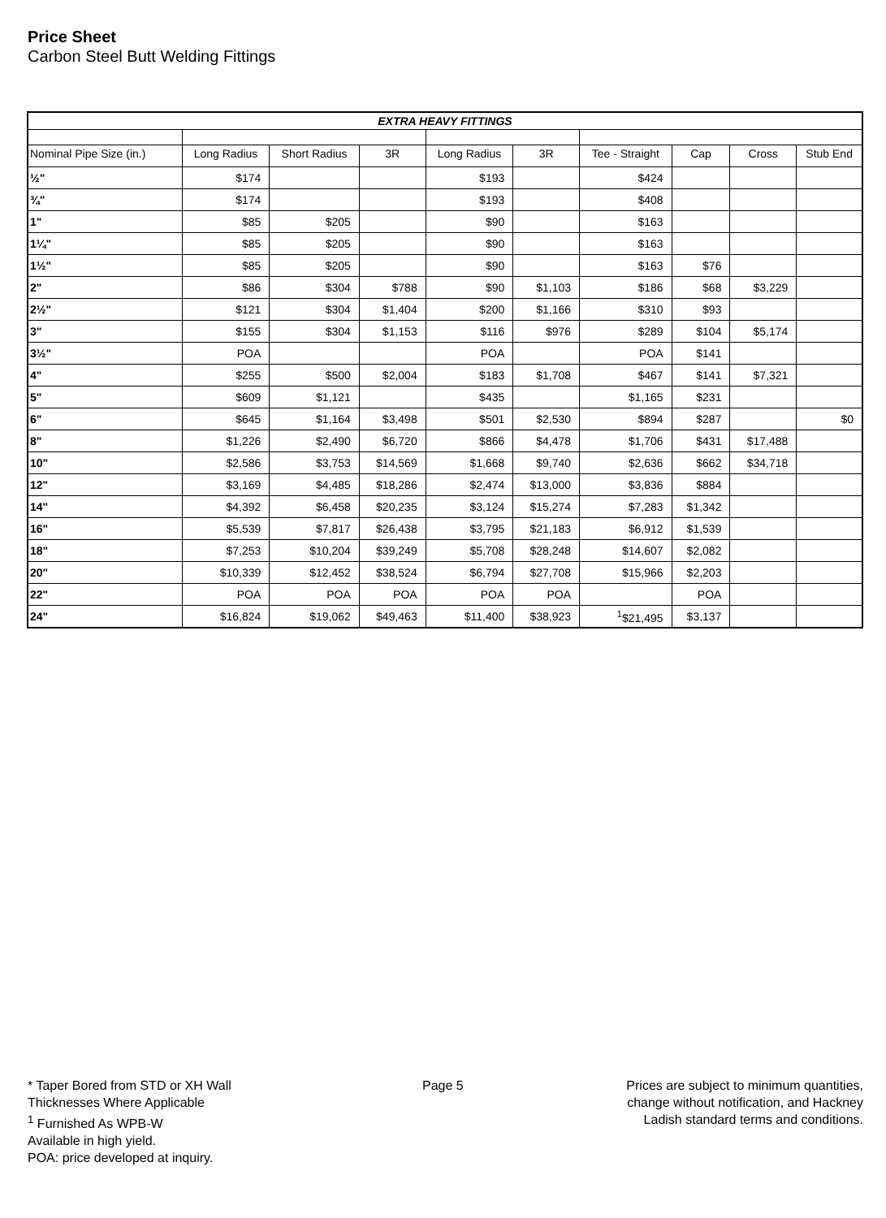Price Sheet
Carbon Steel Butt Welding Fittings
| EXTRA HEAVY FITTINGS | | | | | | | | | |
| --- | --- | --- | --- | --- | --- | --- | --- | --- | --- |
| Nominal Pipe Size (in.) | Long Radius | Short Radius | 3R | Long Radius | 3R | Tee - Straight | Cap | Cross | Stub End |
| ½" | $174 | | | $193 | | $424 | | | |
| ¾" | $174 | | | $193 | | $408 | | | |
| 1" | $85 | $205 | | $90 | | $163 | | | |
| 1¼" | $85 | $205 | | $90 | | $163 | | | |
| 1½" | $85 | $205 | | $90 | | $163 | $76 | | |
| 2" | $86 | $304 | $788 | $90 | $1,103 | $186 | $68 | $3,229 | |
| 2½" | $121 | $304 | $1,404 | $200 | $1,166 | $310 | $93 | | |
| 3" | $155 | $304 | $1,153 | $116 | $976 | $289 | $104 | $5,174 | |
| 3½" | POA | | | POA | | POA | $141 | | |
| 4" | $255 | $500 | $2,004 | $183 | $1,708 | $467 | $141 | $7,321 | |
| 5" | $609 | $1,121 | | $435 | | $1,165 | $231 | | |
| 6" | $645 | $1,164 | $3,498 | $501 | $2,530 | $894 | $287 | | $0 |
| 8" | $1,226 | $2,490 | $6,720 | $866 | $4,478 | $1,706 | $431 | $17,488 | |
| 10" | $2,586 | $3,753 | $14,569 | $1,668 | $9,740 | $2,636 | $662 | $34,718 | |
| 12" | $3,169 | $4,485 | $18,286 | $2,474 | $13,000 | $3,836 | $884 | | |
| 14" | $4,392 | $6,458 | $20,235 | $3,124 | $15,274 | $7,283 | $1,342 | | |
| 16" | $5,539 | $7,817 | $26,438 | $3,795 | $21,183 | $6,912 | $1,539 | | |
| 18" | $7,253 | $10,204 | $39,249 | $5,708 | $28,248 | $14,607 | $2,082 | | |
| 20" | $10,339 | $12,452 | $38,524 | $6,794 | $27,708 | $15,966 | $2,203 | | |
| 22" | POA | POA | POA | POA | POA | | POA | | |
| 24" | $16,824 | $19,062 | $49,463 | $11,400 | $38,923 | <sup>1</sup>$21,495 | $3,137 | | |
* Taper Bored from STD or XH Wall
Thicknesses Where Applicable
<sup>1</sup> Furnished As WPB-W
Available in high yield.
POA: price developed at inquiry.
Page 5
Prices are subject to minimum quantities,
change without notification, and Hackney
Ladish standard terms and conditions.